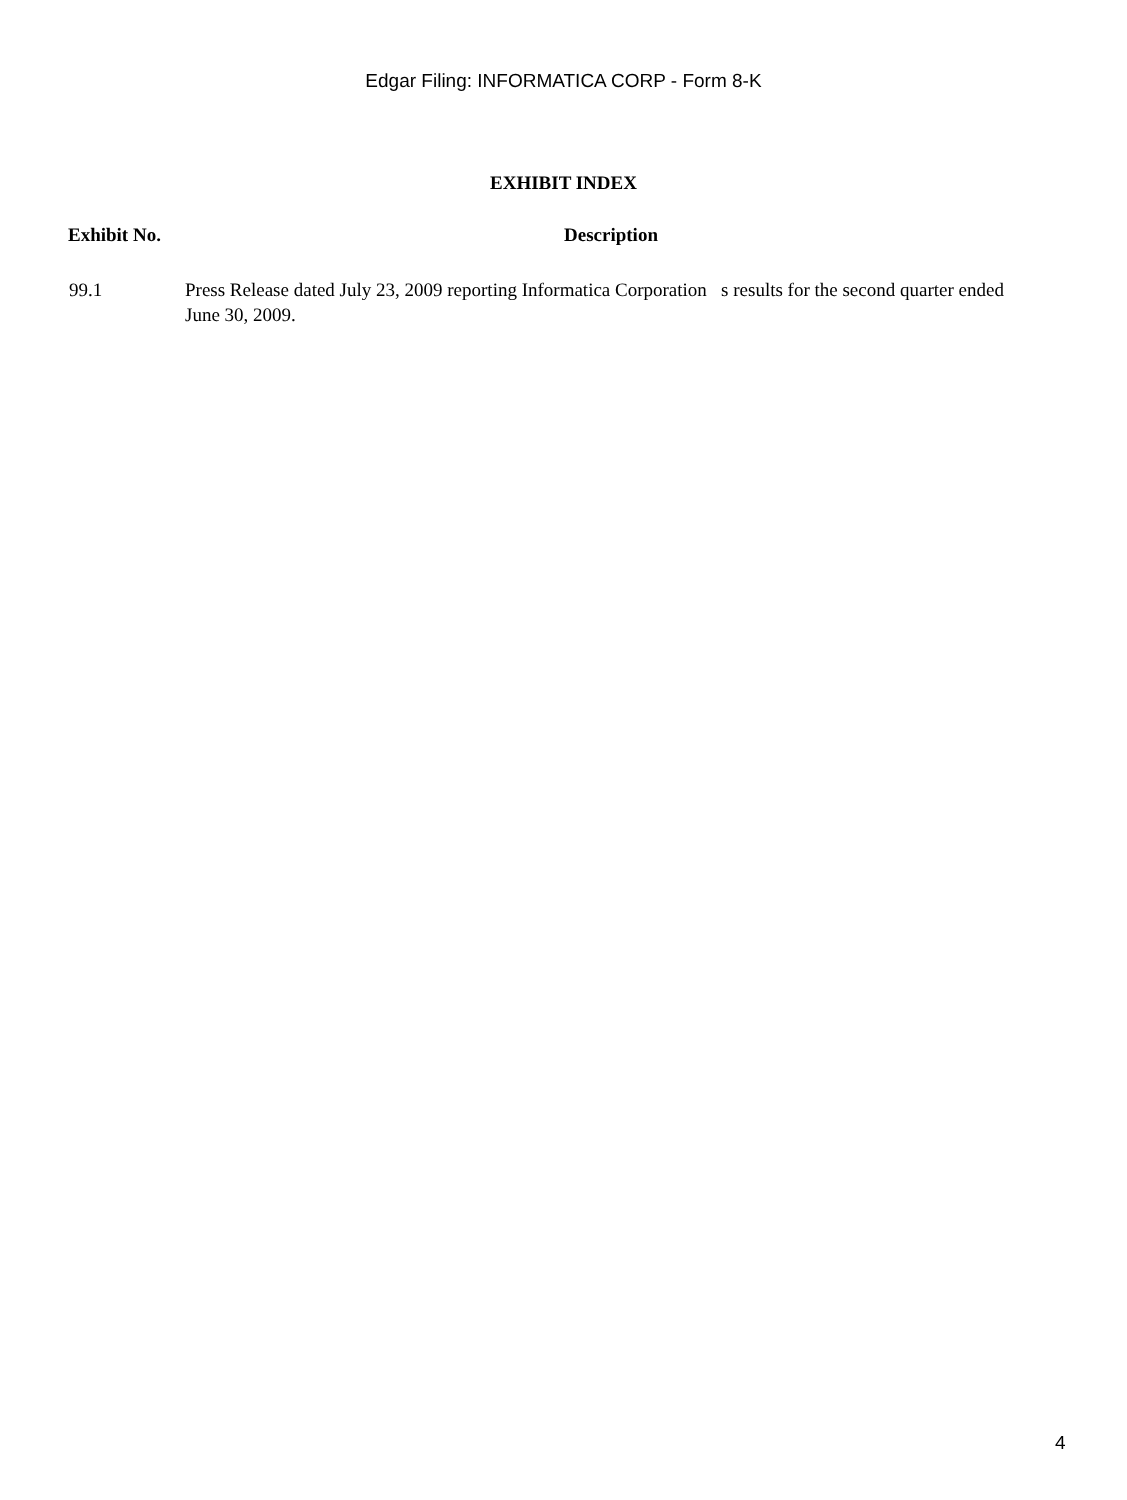Edgar Filing: INFORMATICA CORP - Form 8-K
EXHIBIT INDEX
| Exhibit No. | Description |
| --- | --- |
| 99.1 | Press Release dated July 23, 2009 reporting Informatica Corporation s results for the second quarter ended June 30, 2009. |
4